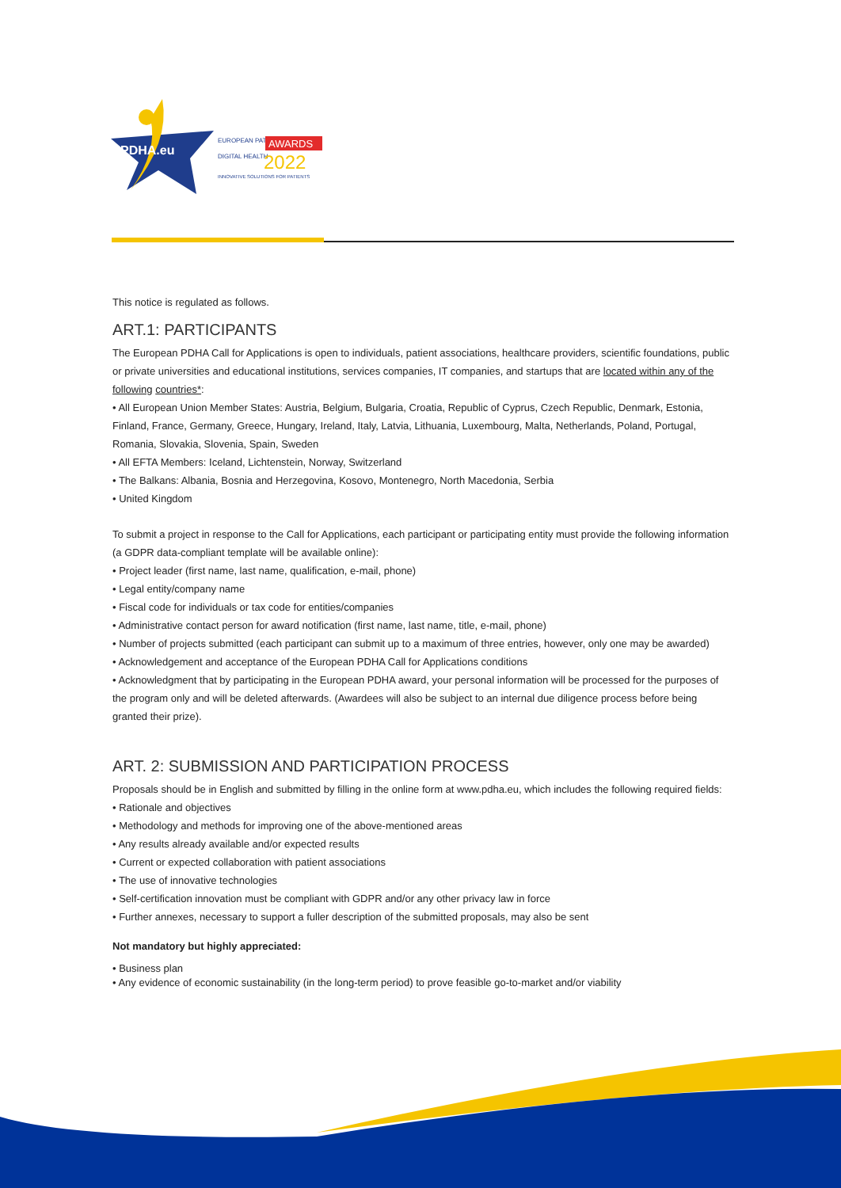PDHA.eu
EUROPEAN PATIENT
AWARDS
DIGITAL HEALTH
2022
INNOVATIVE SOLUTIONS FOR PATIENTS
This notice is regulated as follows.
ART.1: PARTICIPANTS
The European PDHA Call for Applications is open to individuals, patient associations, healthcare providers, scientific foundations, public or private universities and educational institutions, services companies, IT companies, and startups that are located within any of the following countries*:
• All European Union Member States: Austria, Belgium, Bulgaria, Croatia, Republic of Cyprus, Czech Republic, Denmark, Estonia, Finland, France, Germany, Greece, Hungary, Ireland, Italy, Latvia, Lithuania, Luxembourg, Malta, Netherlands, Poland, Portugal, Romania, Slovakia, Slovenia, Spain, Sweden
• All EFTA Members: Iceland, Lichtenstein, Norway, Switzerland
• The Balkans: Albania, Bosnia and Herzegovina, Kosovo, Montenegro, North Macedonia, Serbia
• United Kingdom
To submit a project in response to the Call for Applications, each participant or participating entity must provide the following information (a GDPR data-compliant template will be available online):
• Project leader (first name, last name, qualification, e-mail, phone)
• Legal entity/company name
• Fiscal code for individuals or tax code for entities/companies
• Administrative contact person for award notification (first name, last name, title, e-mail, phone)
• Number of projects submitted (each participant can submit up to a maximum of three entries, however, only one may be awarded)
• Acknowledgement and acceptance of the European PDHA Call for Applications conditions
• Acknowledgment that by participating in the European PDHA award, your personal information will be processed for the purposes of the program only and will be deleted afterwards. (Awardees will also be subject to an internal due diligence process before being granted their prize).
ART. 2: SUBMISSION AND PARTICIPATION PROCESS
Proposals should be in English and submitted by filling in the online form at www.pdha.eu, which includes the following required fields:
• Rationale and objectives
• Methodology and methods for improving one of the above-mentioned areas
• Any results already available and/or expected results
• Current or expected collaboration with patient associations
• The use of innovative technologies
• Self-certification innovation must be compliant with GDPR and/or any other privacy law in force
• Further annexes, necessary to support a fuller description of the submitted proposals, may also be sent
Not mandatory but highly appreciated:
• Business plan
• Any evidence of economic sustainability (in the long-term period) to prove feasible go-to-market and/or viability